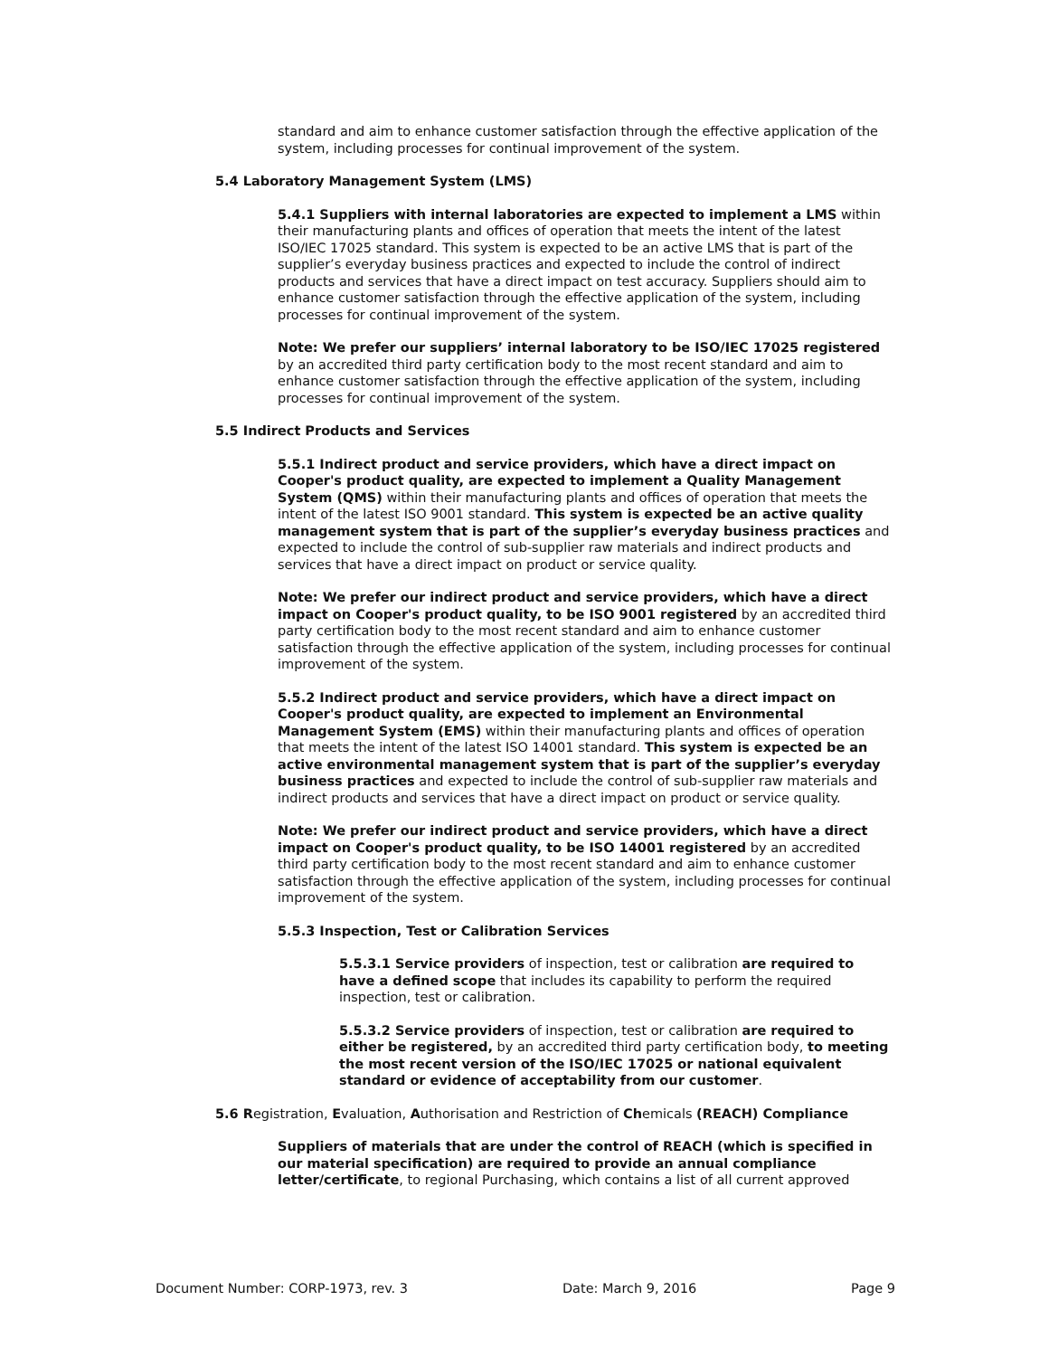standard and aim to enhance customer satisfaction through the effective application of the system, including processes for continual improvement of the system.
5.4 Laboratory Management System (LMS)
5.4.1 Suppliers with internal laboratories are expected to implement a LMS within their manufacturing plants and offices of operation that meets the intent of the latest ISO/IEC 17025 standard. This system is expected to be an active LMS that is part of the supplier’s everyday business practices and expected to include the control of indirect products and services that have a direct impact on test accuracy. Suppliers should aim to enhance customer satisfaction through the effective application of the system, including processes for continual improvement of the system.
Note: We prefer our suppliers’ internal laboratory to be ISO/IEC 17025 registered by an accredited third party certification body to the most recent standard and aim to enhance customer satisfaction through the effective application of the system, including processes for continual improvement of the system.
5.5 Indirect Products and Services
5.5.1 Indirect product and service providers, which have a direct impact on Cooper's product quality, are expected to implement a Quality Management System (QMS) within their manufacturing plants and offices of operation that meets the intent of the latest ISO 9001 standard. This system is expected be an active quality management system that is part of the supplier’s everyday business practices and expected to include the control of sub-supplier raw materials and indirect products and services that have a direct impact on product or service quality.
Note: We prefer our indirect product and service providers, which have a direct impact on Cooper's product quality, to be ISO 9001 registered by an accredited third party certification body to the most recent standard and aim to enhance customer satisfaction through the effective application of the system, including processes for continual improvement of the system.
5.5.2 Indirect product and service providers, which have a direct impact on Cooper's product quality, are expected to implement an Environmental Management System (EMS) within their manufacturing plants and offices of operation that meets the intent of the latest ISO 14001 standard. This system is expected be an active environmental management system that is part of the supplier’s everyday business practices and expected to include the control of sub-supplier raw materials and indirect products and services that have a direct impact on product or service quality.
Note: We prefer our indirect product and service providers, which have a direct impact on Cooper's product quality, to be ISO 14001 registered by an accredited third party certification body to the most recent standard and aim to enhance customer satisfaction through the effective application of the system, including processes for continual improvement of the system.
5.5.3 Inspection, Test or Calibration Services
5.5.3.1 Service providers of inspection, test or calibration are required to have a defined scope that includes its capability to perform the required inspection, test or calibration.
5.5.3.2 Service providers of inspection, test or calibration are required to either be registered, by an accredited third party certification body, to meeting the most recent version of the ISO/IEC 17025 or national equivalent standard or evidence of acceptability from our customer.
5.6 Registration, Evaluation, Authorisation and Restriction of Chemicals (REACH) Compliance
Suppliers of materials that are under the control of REACH (which is specified in our material specification) are required to provide an annual compliance letter/certificate, to regional Purchasing, which contains a list of all current approved
Document Number: CORP-1973, rev. 3 Date: March 9, 2016 Page 9